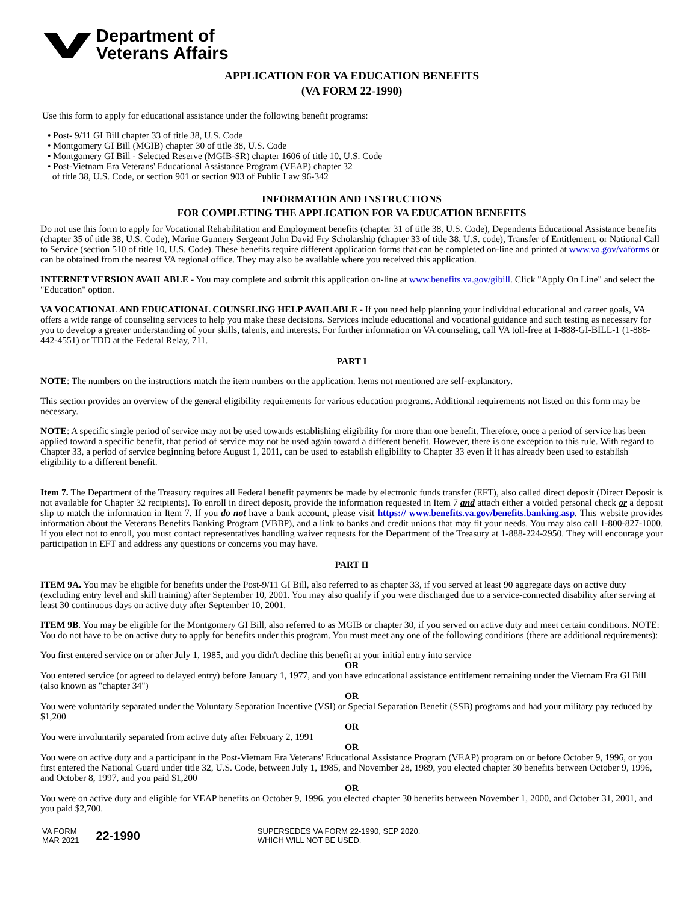Department of
Veterans Affairs
APPLICATION FOR VA EDUCATION BENEFITS
(VA FORM 22-1990)
Use this form to apply for educational assistance under the following benefit programs:
• Post- 9/11 GI Bill chapter 33 of title 38, U.S. Code
• Montgomery GI Bill (MGIB) chapter 30 of title 38, U.S. Code
• Montgomery GI Bill - Selected Reserve (MGIB-SR) chapter 1606 of title 10, U.S. Code
• Post-Vietnam Era Veterans' Educational Assistance Program (VEAP) chapter 32
of title 38, U.S. Code, or section 901 or section 903 of Public Law 96-342
INFORMATION AND INSTRUCTIONS
FOR COMPLETING THE APPLICATION FOR VA EDUCATION BENEFITS
Do not use this form to apply for Vocational Rehabilitation and Employment benefits (chapter 31 of title 38, U.S. Code), Dependents Educational Assistance benefits (chapter 35 of title 38, U.S. Code), Marine Gunnery Sergeant John David Fry Scholarship (chapter 33 of title 38, U.S. code), Transfer of Entitlement, or National Call to Service (section 510 of title 10, U.S. Code). These benefits require different application forms that can be completed on-line and printed at www.va.gov/vaforms or can be obtained from the nearest VA regional office. They may also be available where you received this application.
INTERNET VERSION AVAILABLE - You may complete and submit this application on-line at www.benefits.va.gov/gibill. Click "Apply On Line" and select the "Education" option.
VA VOCATIONAL AND EDUCATIONAL COUNSELING HELP AVAILABLE - If you need help planning your individual educational and career goals, VA offers a wide range of counseling services to help you make these decisions. Services include educational and vocational guidance and such testing as necessary for you to develop a greater understanding of your skills, talents, and interests. For further information on VA counseling, call VA toll-free at 1-888-GI-BILL-1 (1-888-442-4551) or TDD at the Federal Relay, 711.
PART I
NOTE: The numbers on the instructions match the item numbers on the application. Items not mentioned are self-explanatory.
This section provides an overview of the general eligibility requirements for various education programs. Additional requirements not listed on this form may be necessary.
NOTE: A specific single period of service may not be used towards establishing eligibility for more than one benefit. Therefore, once a period of service has been applied toward a specific benefit, that period of service may not be used again toward a different benefit. However, there is one exception to this rule. With regard to Chapter 33, a period of service beginning before August 1, 2011, can be used to establish eligibility to Chapter 33 even if it has already been used to establish eligibility to a different benefit.
Item 7. The Department of the Treasury requires all Federal benefit payments be made by electronic funds transfer (EFT), also called direct deposit (Direct Deposit is not available for Chapter 32 recipients). To enroll in direct deposit, provide the information requested in Item 7 and attach either a voided personal check or a deposit slip to match the information in Item 7. If you do not have a bank account, please visit https:// www.benefits.va.gov/benefits.banking.asp. This website provides information about the Veterans Benefits Banking Program (VBBP), and a link to banks and credit unions that may fit your needs. You may also call 1-800-827-1000. If you elect not to enroll, you must contact representatives handling waiver requests for the Department of the Treasury at 1-888-224-2950. They will encourage your participation in EFT and address any questions or concerns you may have.
PART II
ITEM 9A. You may be eligible for benefits under the Post-9/11 GI Bill, also referred to as chapter 33, if you served at least 90 aggregate days on active duty (excluding entry level and skill training) after September 10, 2001. You may also qualify if you were discharged due to a service-connected disability after serving at least 30 continuous days on active duty after September 10, 2001.
ITEM 9B. You may be eligible for the Montgomery GI Bill, also referred to as MGIB or chapter 30, if you served on active duty and meet certain conditions. NOTE: You do not have to be on active duty to apply for benefits under this program. You must meet any one of the following conditions (there are additional requirements):
You first entered service on or after July 1, 1985, and you didn't decline this benefit at your initial entry into service
OR
You entered service (or agreed to delayed entry) before January 1, 1977, and you have educational assistance entitlement remaining under the Vietnam Era GI Bill (also known as "chapter 34")
OR
You were voluntarily separated under the Voluntary Separation Incentive (VSI) or Special Separation Benefit (SSB) programs and had your military pay reduced by $1,200
OR
You were involuntarily separated from active duty after February 2, 1991
OR
You were on active duty and a participant in the Post-Vietnam Era Veterans' Educational Assistance Program (VEAP) program on or before October 9, 1996, or you first entered the National Guard under title 32, U.S. Code, between July 1, 1985, and November 28, 1989, you elected chapter 30 benefits between October 9, 1996, and October 8, 1997, and you paid $1,200
OR
You were on active duty and eligible for VEAP benefits on October 9, 1996, you elected chapter 30 benefits between November 1, 2000, and October 31, 2001, and you paid $2,700.
VA FORM
MAR 2021
22-1990
SUPERSEDES VA FORM 22-1990, SEP 2020,
WHICH WILL NOT BE USED.